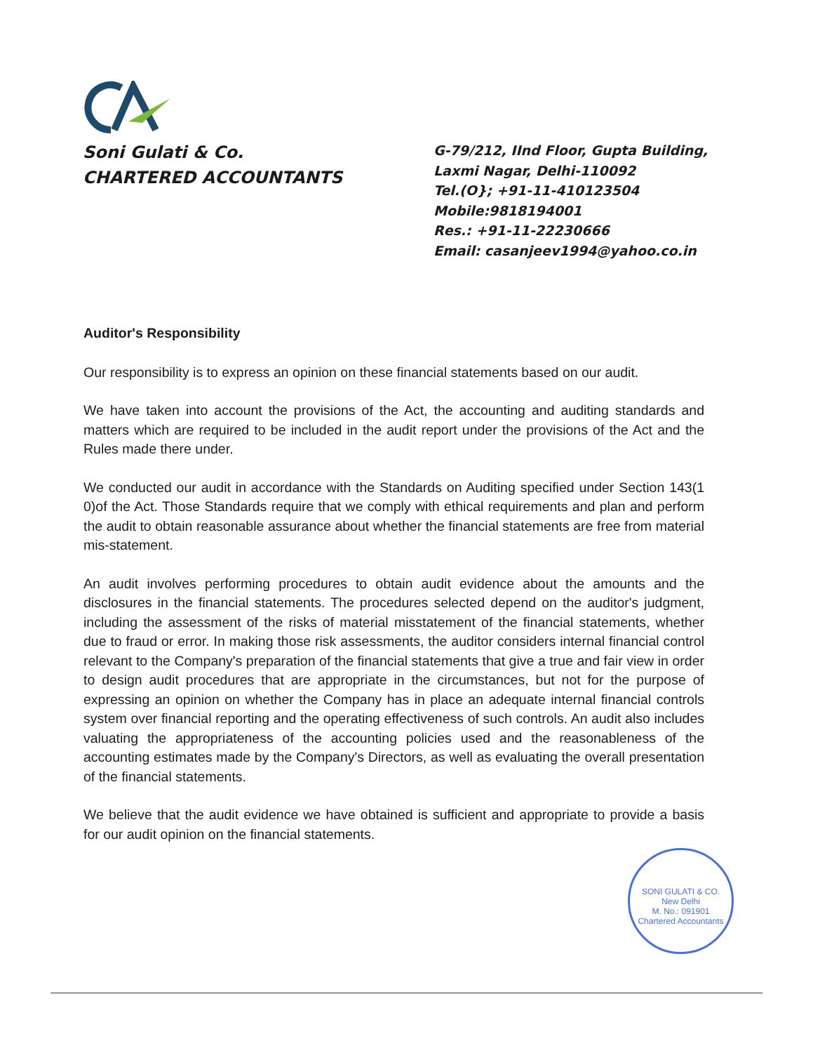Soni Gulati & Co.
CHARTERED ACCOUNTANTS
G-79/212, IInd Floor, Gupta Building,
Laxmi Nagar, Delhi-110092
Tel.(O}; +91-11-410123504
Mobile:9818194001
Res.: +91-11-22230666
Email: casanjeev1994@yahoo.co.in
Auditor's Responsibility
Our responsibility is to express an opinion on these financial statements based on our audit.
We have taken into account the provisions of the Act, the accounting and auditing standards and matters which are required to be included in the audit report under the provisions of the Act and the Rules made there under.
We conducted our audit in accordance with the Standards on Auditing specified under Section 143(1 0)of the Act. Those Standards require that we comply with ethical requirements and plan and perform the audit to obtain reasonable assurance about whether the financial statements are free from material mis-statement.
An audit involves performing procedures to obtain audit evidence about the amounts and the disclosures in the financial statements. The procedures selected depend on the auditor's judgment, including the assessment of the risks of material misstatement of the financial statements, whether due to fraud or error. In making those risk assessments, the auditor considers internal financial control relevant to the Company's preparation of the financial statements that give a true and fair view in order to design audit procedures that are appropriate in the circumstances, but not for the purpose of expressing an opinion on whether the Company has in place an adequate internal financial controls system over financial reporting and the operating effectiveness of such controls. An audit also includes valuating the appropriateness of the accounting policies used and the reasonableness of the accounting estimates made by the Company's Directors, as well as evaluating the overall presentation of the financial statements.
We believe that the audit evidence we have obtained is sufficient and appropriate to provide a basis for our audit opinion on the financial statements.
SONI GULATI & CO.
New Delhi
M. No.: 091901
Chartered Accountants